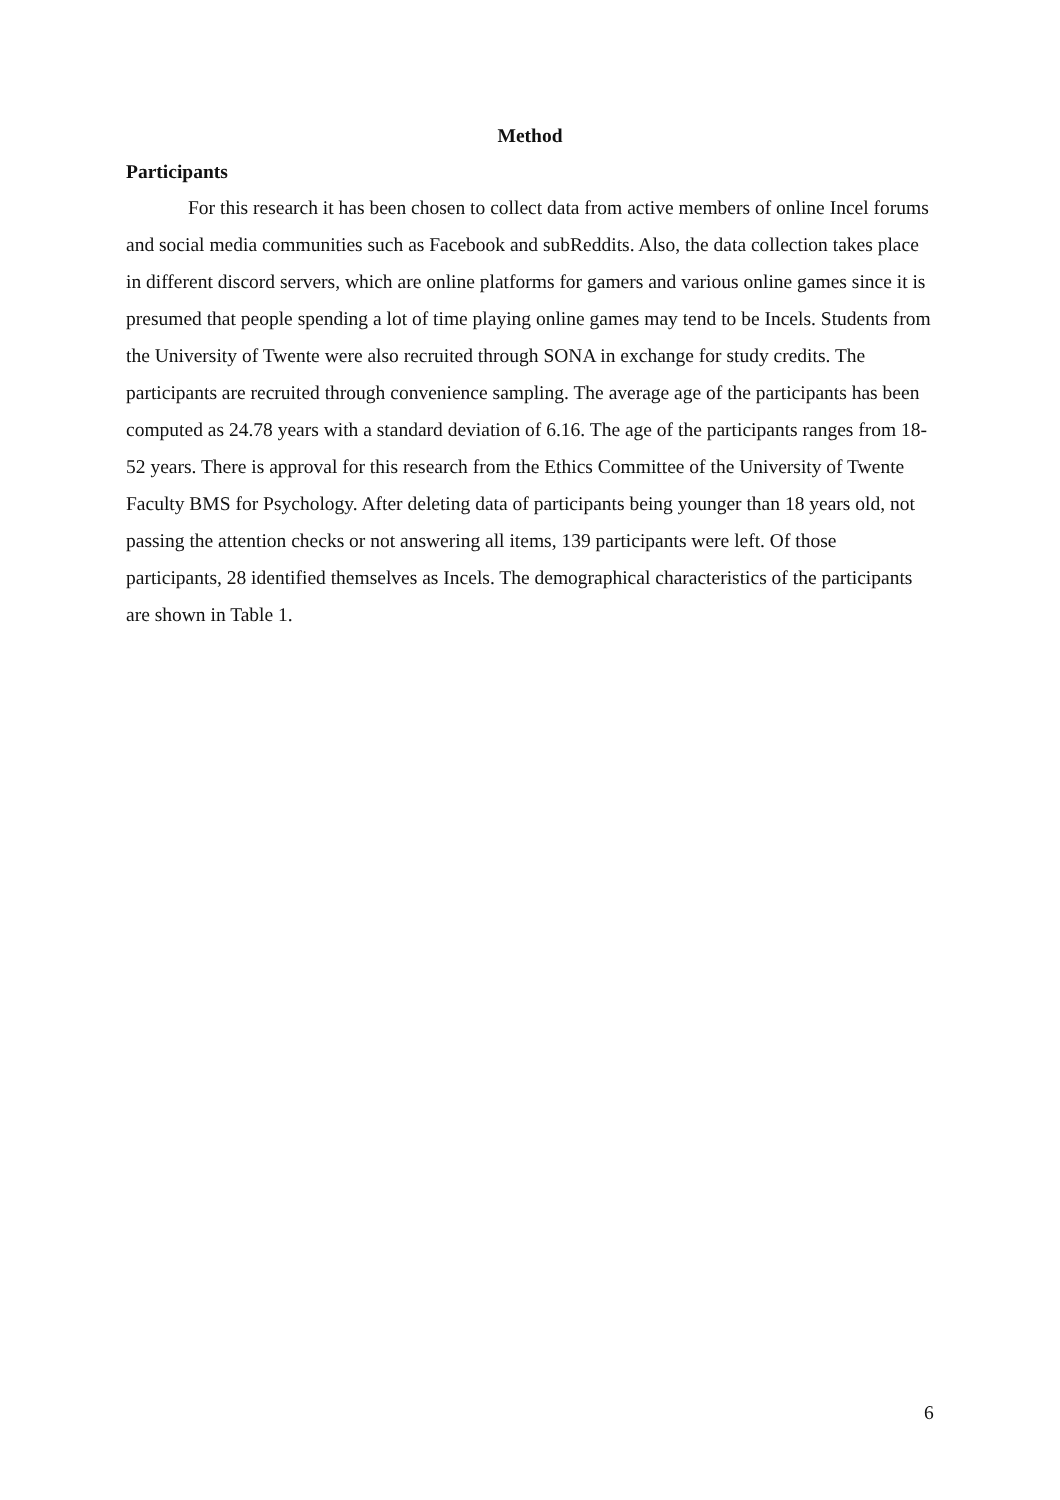Method
Participants
For this research it has been chosen to collect data from active members of online Incel forums and social media communities such as Facebook and subReddits. Also, the data collection takes place in different discord servers, which are online platforms for gamers and various online games since it is presumed that people spending a lot of time playing online games may tend to be Incels. Students from the University of Twente were also recruited through SONA in exchange for study credits. The participants are recruited through convenience sampling. The average age of the participants has been computed as 24.78 years with a standard deviation of 6.16. The age of the participants ranges from 18-52 years. There is approval for this research from the Ethics Committee of the University of Twente Faculty BMS for Psychology. After deleting data of participants being younger than 18 years old, not passing the attention checks or not answering all items, 139 participants were left. Of those participants, 28 identified themselves as Incels. The demographical characteristics of the participants are shown in Table 1.
6